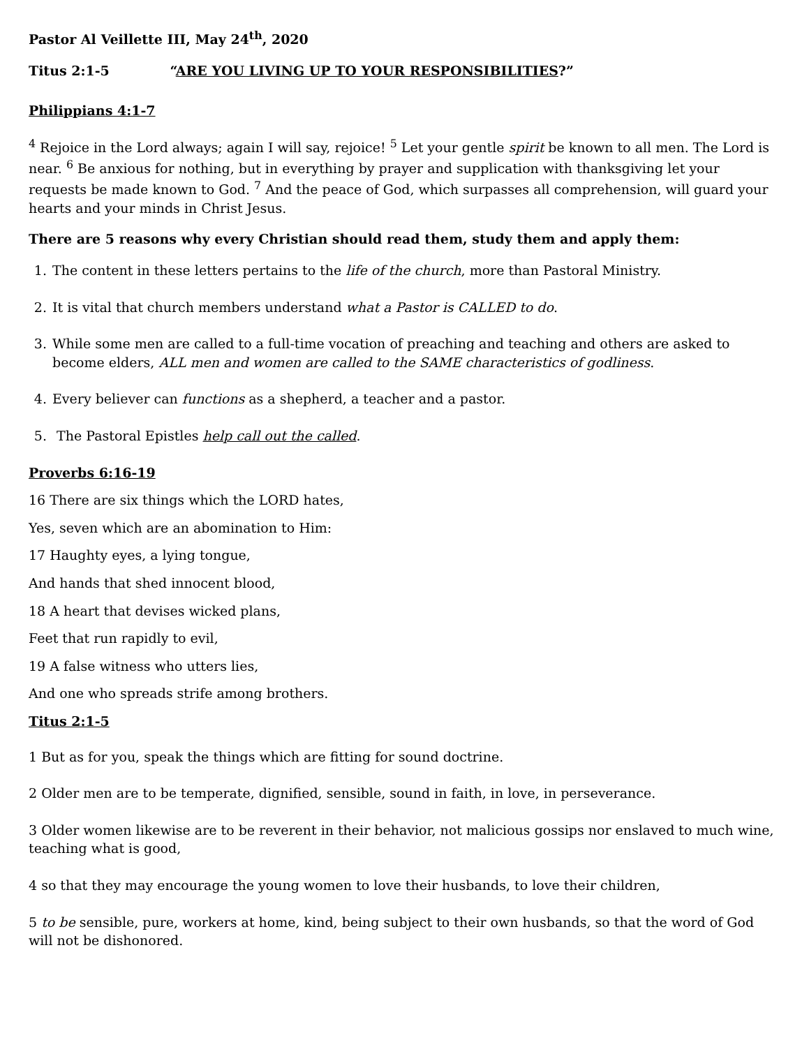Pastor Al Veillette III, May 24<sup>th</sup>, 2020
Titus 2:1-5 “ARE YOU LIVING UP TO YOUR RESPONSIBILITIES?”
Philippians 4:1-7
<sup>4</sup> Rejoice in the Lord always; again I will say, rejoice! <sup>5</sup> Let your gentle spirit be known to all men. The Lord is near. <sup>6</sup> Be anxious for nothing, but in everything by prayer and supplication with thanksgiving let your requests be made known to God. <sup>7</sup> And the peace of God, which surpasses all comprehension, will guard your hearts and your minds in Christ Jesus.
There are 5 reasons why every Christian should read them, study them and apply them:
1. The content in these letters pertains to the life of the church, more than Pastoral Ministry.
2. It is vital that church members understand what a Pastor is CALLED to do.
3. While some men are called to a full-time vocation of preaching and teaching and others are asked to become elders, ALL men and women are called to the SAME characteristics of godliness.
4. Every believer can functions as a shepherd, a teacher and a pastor.
5. The Pastoral Epistles help call out the called.
Proverbs 6:16-19
16 There are six things which the LORD hates,
Yes, seven which are an abomination to Him:
17 Haughty eyes, a lying tongue,
And hands that shed innocent blood,
18 A heart that devises wicked plans,
Feet that run rapidly to evil,
19 A false witness who utters lies,
And one who spreads strife among brothers.
Titus 2:1-5
1 But as for you, speak the things which are fitting for sound doctrine.
2 Older men are to be temperate, dignified, sensible, sound in faith, in love, in perseverance.
3 Older women likewise are to be reverent in their behavior, not malicious gossips nor enslaved to much wine, teaching what is good,
4 so that they may encourage the young women to love their husbands, to love their children,
5 to be sensible, pure, workers at home, kind, being subject to their own husbands, so that the word of God will not be dishonored.